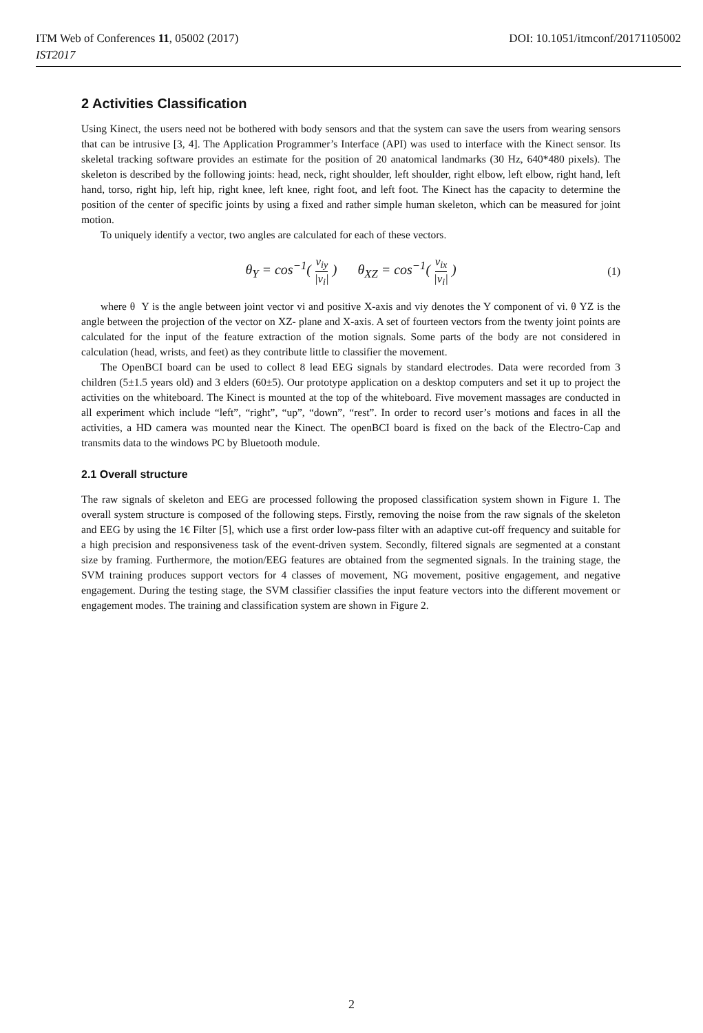ITM Web of Conferences 11, 05002 (2017) DOI: 10.1051/itmconf/20171105002
IST2017
2 Activities Classification
Using Kinect, the users need not be bothered with body sensors and that the system can save the users from wearing sensors that can be intrusive [3, 4]. The Application Programmer’s Interface (API) was used to interface with the Kinect sensor. Its skeletal tracking software provides an estimate for the position of 20 anatomical landmarks (30 Hz, 640*480 pixels). The skeleton is described by the following joints: head, neck, right shoulder, left shoulder, right elbow, left elbow, right hand, left hand, torso, right hip, left hip, right knee, left knee, right foot, and left foot. The Kinect has the capacity to determine the position of the center of specific joints by using a fixed and rather simple human skeleton, which can be measured for joint motion.
To uniquely identify a vector, two angles are calculated for each of these vectors.
θ<sub>Y</sub> = cos<sup>−1</sup>( v<sub>iy</sub> |v<sub>i</sub>| ) θ<sub>XZ</sub> = cos<sup>−1</sup>( v<sub>ix</sub> |v<sub>i</sub>| ) (1)
where θ Y is the angle between joint vector vi and positive X-axis and viy denotes the Y component of vi. θ YZ is the angle between the projection of the vector on XZ- plane and X-axis. A set of fourteen vectors from the twenty joint points are calculated for the input of the feature extraction of the motion signals. Some parts of the body are not considered in calculation (head, wrists, and feet) as they contribute little to classifier the movement.
The OpenBCI board can be used to collect 8 lead EEG signals by standard electrodes. Data were recorded from 3 children (5±1.5 years old) and 3 elders (60±5). Our prototype application on a desktop computers and set it up to project the activities on the whiteboard. The Kinect is mounted at the top of the whiteboard. Five movement massages are conducted in all experiment which include “left”, “right”, “up”, “down”, “rest”. In order to record user’s motions and faces in all the activities, a HD camera was mounted near the Kinect. The openBCI board is fixed on the back of the Electro-Cap and transmits data to the windows PC by Bluetooth module.
2.1 Overall structure
The raw signals of skeleton and EEG are processed following the proposed classification system shown in Figure 1. The overall system structure is composed of the following steps. Firstly, removing the noise from the raw signals of the skeleton and EEG by using the 1€ Filter [5], which use a first order low-pass filter with an adaptive cut-off frequency and suitable for a high precision and responsiveness task of the event-driven system. Secondly, filtered signals are segmented at a constant size by framing. Furthermore, the motion/EEG features are obtained from the segmented signals. In the training stage, the SVM training produces support vectors for 4 classes of movement, NG movement, positive engagement, and negative engagement. During the testing stage, the SVM classifier classifies the input feature vectors into the different movement or engagement modes. The training and classification system are shown in Figure 2.
2